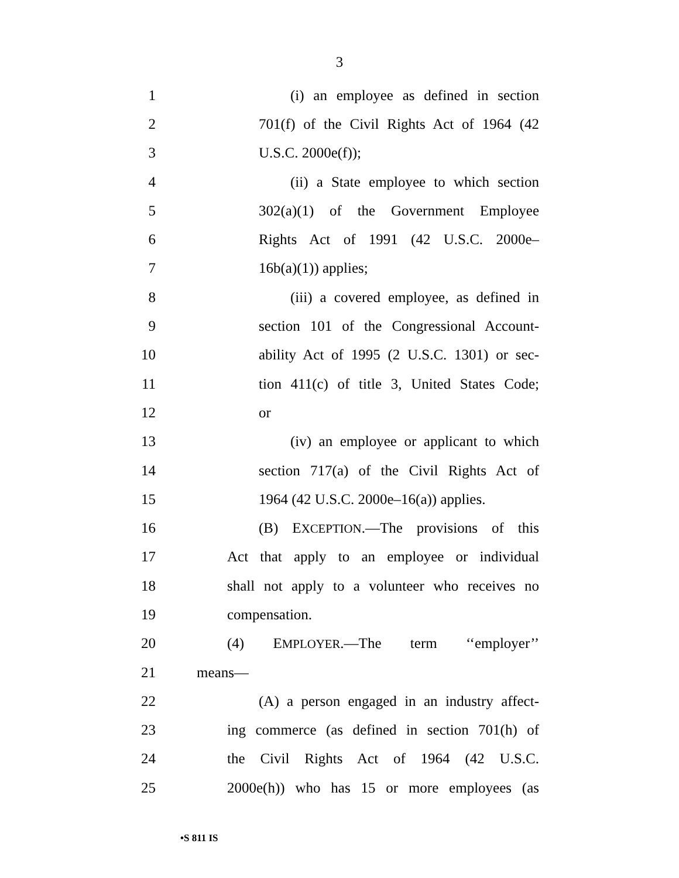3
1 (i) an employee as defined in section
2 701(f) of the Civil Rights Act of 1964 (42
3 U.S.C. 2000e(f));
4 (ii) a State employee to which section
5 302(a)(1) of the Government Employee
6 Rights Act of 1991 (42 U.S.C. 2000e–
7 16b(a)(1)) applies;
8 (iii) a covered employee, as defined in
9 section 101 of the Congressional Account-
10 ability Act of 1995 (2 U.S.C. 1301) or sec-
11 tion 411(c) of title 3, United States Code;
12 or
13 (iv) an employee or applicant to which
14 section 717(a) of the Civil Rights Act of
15 1964 (42 U.S.C. 2000e–16(a)) applies.
16 (B) EXCEPTION.—The provisions of this
17 Act that apply to an employee or individual
18 shall not apply to a volunteer who receives no
19 compensation.
20 (4) EMPLOYER.—The term ‘‘employer’’
21 means—
22 (A) a person engaged in an industry affect-
23 ing commerce (as defined in section 701(h) of
24 the Civil Rights Act of 1964 (42 U.S.C.
25 2000e(h)) who has 15 or more employees (as
•S 811 IS